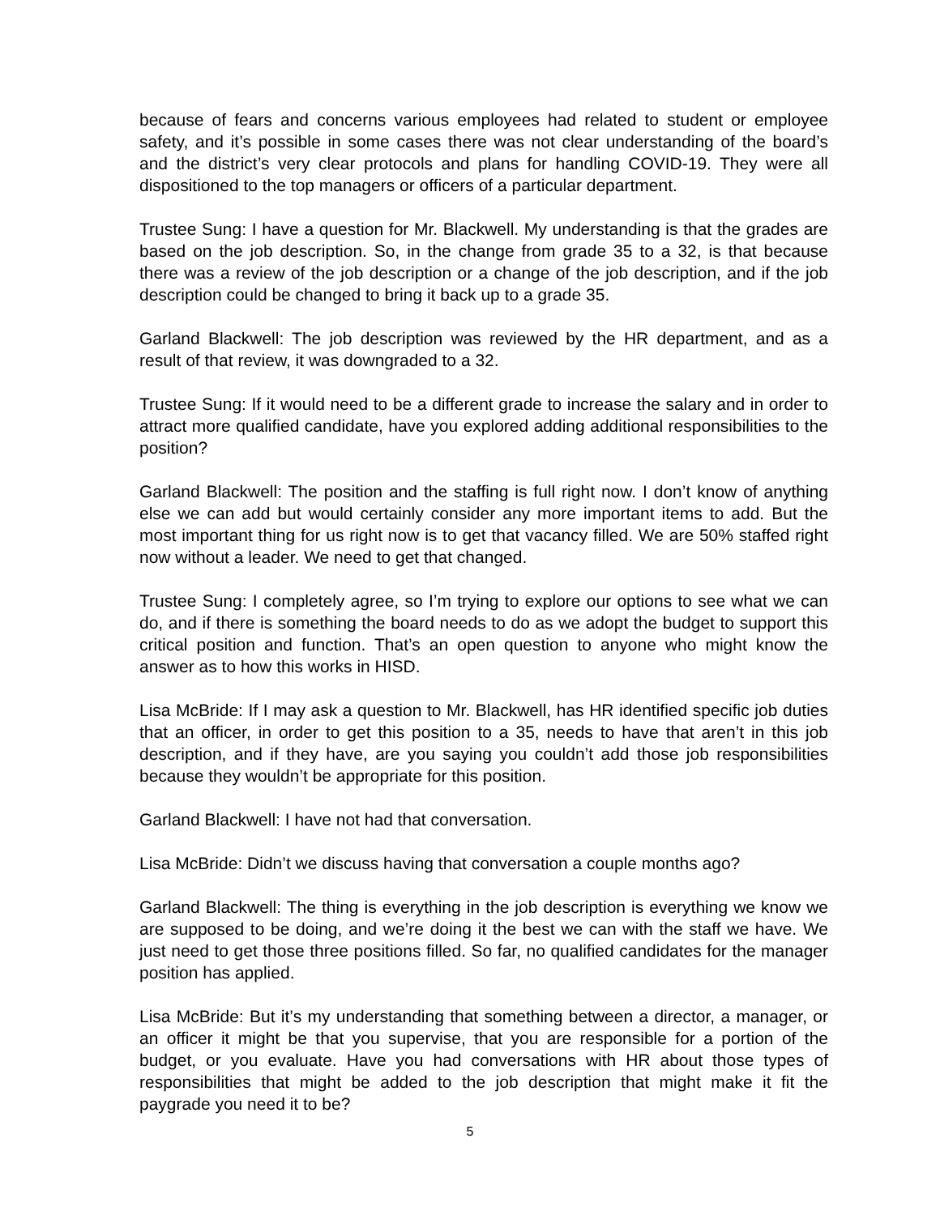because of fears and concerns various employees had related to student or employee safety, and it’s possible in some cases there was not clear understanding of the board’s and the district’s very clear protocols and plans for handling COVID-19. They were all dispositioned to the top managers or officers of a particular department.
Trustee Sung: I have a question for Mr. Blackwell. My understanding is that the grades are based on the job description. So, in the change from grade 35 to a 32, is that because there was a review of the job description or a change of the job description, and if the job description could be changed to bring it back up to a grade 35.
Garland Blackwell: The job description was reviewed by the HR department, and as a result of that review, it was downgraded to a 32.
Trustee Sung: If it would need to be a different grade to increase the salary and in order to attract more qualified candidate, have you explored adding additional responsibilities to the position?
Garland Blackwell: The position and the staffing is full right now. I don’t know of anything else we can add but would certainly consider any more important items to add. But the most important thing for us right now is to get that vacancy filled. We are 50% staffed right now without a leader. We need to get that changed.
Trustee Sung: I completely agree, so I’m trying to explore our options to see what we can do, and if there is something the board needs to do as we adopt the budget to support this critical position and function. That’s an open question to anyone who might know the answer as to how this works in HISD.
Lisa McBride: If I may ask a question to Mr. Blackwell, has HR identified specific job duties that an officer, in order to get this position to a 35, needs to have that aren’t in this job description, and if they have, are you saying you couldn’t add those job responsibilities because they wouldn’t be appropriate for this position.
Garland Blackwell: I have not had that conversation.
Lisa McBride: Didn’t we discuss having that conversation a couple months ago?
Garland Blackwell: The thing is everything in the job description is everything we know we are supposed to be doing, and we’re doing it the best we can with the staff we have. We just need to get those three positions filled. So far, no qualified candidates for the manager position has applied.
Lisa McBride: But it’s my understanding that something between a director, a manager, or an officer it might be that you supervise, that you are responsible for a portion of the budget, or you evaluate. Have you had conversations with HR about those types of responsibilities that might be added to the job description that might make it fit the paygrade you need it to be?
5